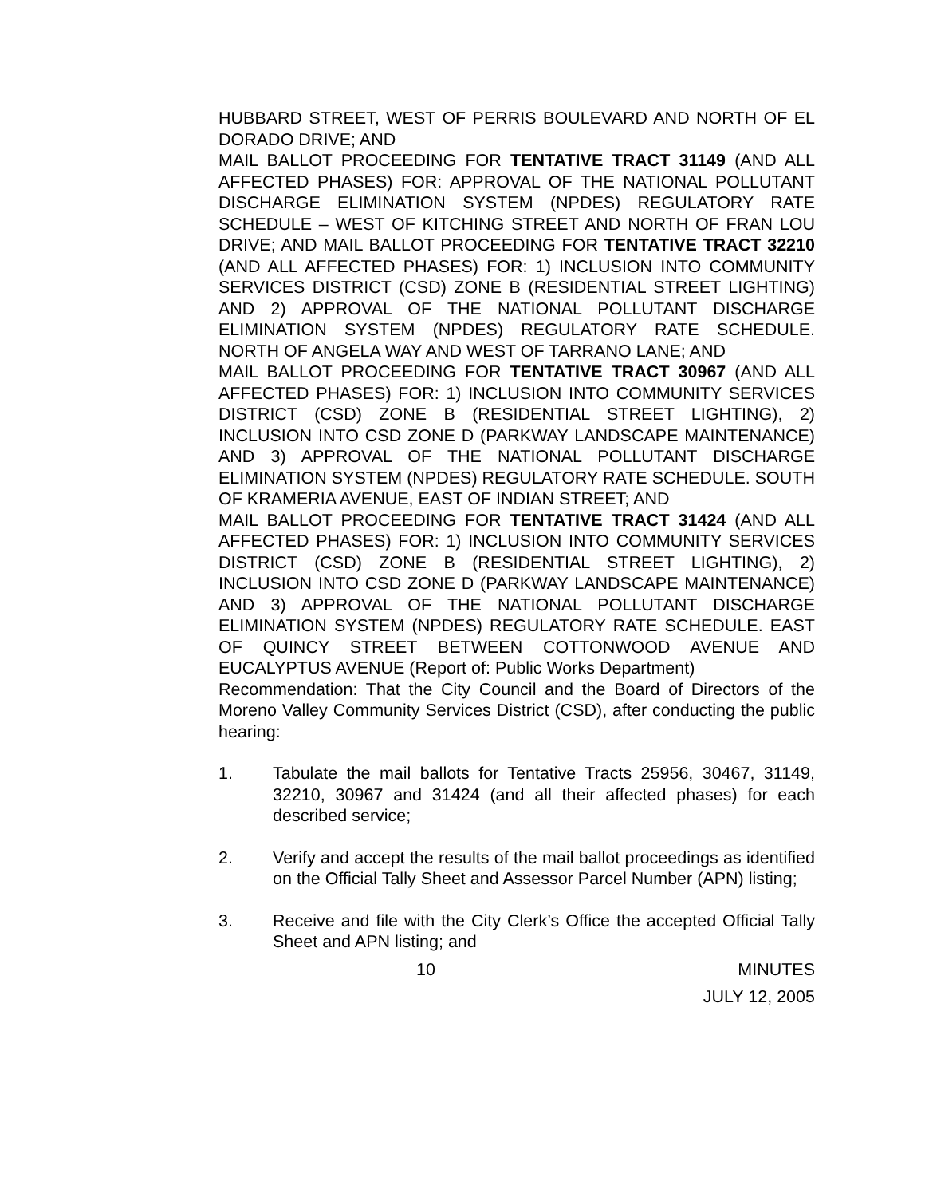HUBBARD STREET, WEST OF PERRIS BOULEVARD AND NORTH OF EL DORADO DRIVE; AND
MAIL BALLOT PROCEEDING FOR TENTATIVE TRACT 31149 (AND ALL AFFECTED PHASES) FOR: APPROVAL OF THE NATIONAL POLLUTANT DISCHARGE ELIMINATION SYSTEM (NPDES) REGULATORY RATE SCHEDULE – WEST OF KITCHING STREET AND NORTH OF FRAN LOU DRIVE; AND MAIL BALLOT PROCEEDING FOR TENTATIVE TRACT 32210 (AND ALL AFFECTED PHASES) FOR: 1) INCLUSION INTO COMMUNITY SERVICES DISTRICT (CSD) ZONE B (RESIDENTIAL STREET LIGHTING) AND 2) APPROVAL OF THE NATIONAL POLLUTANT DISCHARGE ELIMINATION SYSTEM (NPDES) REGULATORY RATE SCHEDULE. NORTH OF ANGELA WAY AND WEST OF TARRANO LANE; AND
MAIL BALLOT PROCEEDING FOR TENTATIVE TRACT 30967 (AND ALL AFFECTED PHASES) FOR: 1) INCLUSION INTO COMMUNITY SERVICES DISTRICT (CSD) ZONE B (RESIDENTIAL STREET LIGHTING), 2) INCLUSION INTO CSD ZONE D (PARKWAY LANDSCAPE MAINTENANCE) AND 3) APPROVAL OF THE NATIONAL POLLUTANT DISCHARGE ELIMINATION SYSTEM (NPDES) REGULATORY RATE SCHEDULE. SOUTH OF KRAMERIA AVENUE, EAST OF INDIAN STREET; AND
MAIL BALLOT PROCEEDING FOR TENTATIVE TRACT 31424 (AND ALL AFFECTED PHASES) FOR: 1) INCLUSION INTO COMMUNITY SERVICES DISTRICT (CSD) ZONE B (RESIDENTIAL STREET LIGHTING), 2) INCLUSION INTO CSD ZONE D (PARKWAY LANDSCAPE MAINTENANCE) AND 3) APPROVAL OF THE NATIONAL POLLUTANT DISCHARGE ELIMINATION SYSTEM (NPDES) REGULATORY RATE SCHEDULE. EAST OF QUINCY STREET BETWEEN COTTONWOOD AVENUE AND EUCALYPTUS AVENUE (Report of: Public Works Department)
Recommendation: That the City Council and the Board of Directors of the Moreno Valley Community Services District (CSD), after conducting the public hearing:
1. Tabulate the mail ballots for Tentative Tracts 25956, 30467, 31149, 32210, 30967 and 31424 (and all their affected phases) for each described service;
2. Verify and accept the results of the mail ballot proceedings as identified on the Official Tally Sheet and Assessor Parcel Number (APN) listing;
3. Receive and file with the City Clerk’s Office the accepted Official Tally Sheet and APN listing; and
10 MINUTES
JULY 12, 2005